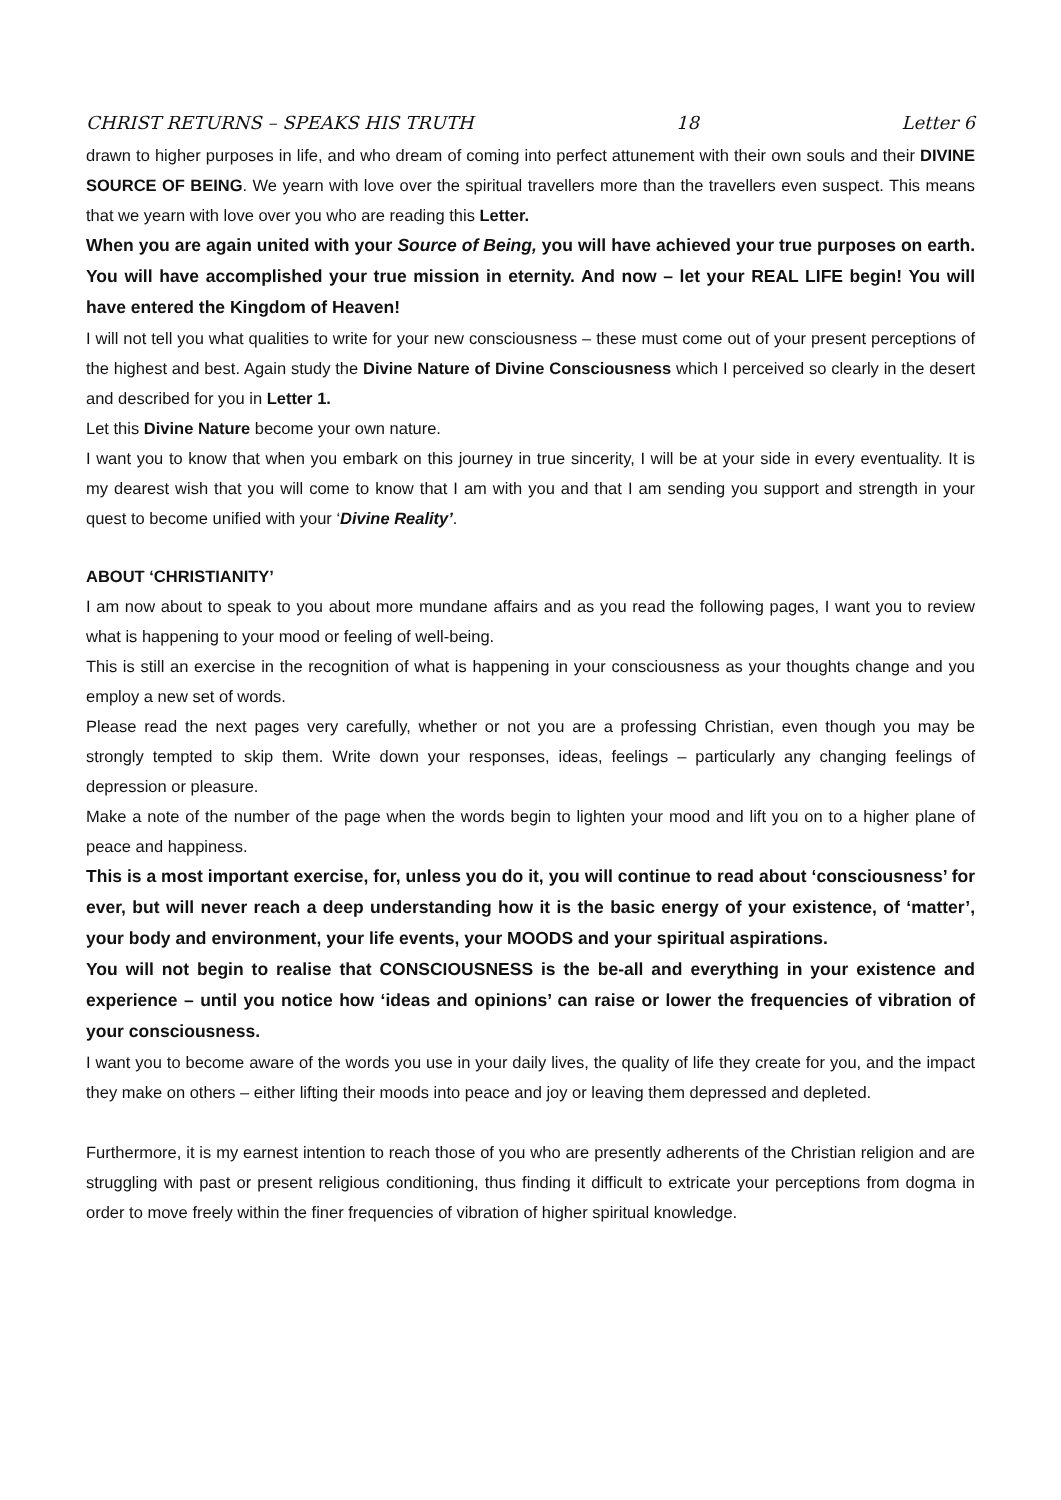CHRIST RETURNS – SPEAKS HIS TRUTH 18 Letter 6
drawn to higher purposes in life, and who dream of coming into perfect attunement with their own souls and their DIVINE SOURCE OF BEING. We yearn with love over the spiritual travellers more than the travellers even suspect. This means that we yearn with love over you who are reading this Letter.
When you are again united with your Source of Being, you will have achieved your true purposes on earth. You will have accomplished your true mission in eternity. And now – let your REAL LIFE begin! You will have entered the Kingdom of Heaven!
I will not tell you what qualities to write for your new consciousness – these must come out of your present perceptions of the highest and best. Again study the Divine Nature of Divine Consciousness which I perceived so clearly in the desert and described for you in Letter 1.
Let this Divine Nature become your own nature.
I want you to know that when you embark on this journey in true sincerity, I will be at your side in every eventuality. It is my dearest wish that you will come to know that I am with you and that I am sending you support and strength in your quest to become unified with your ‘Divine Reality’.
ABOUT ‘CHRISTIANITY’
I am now about to speak to you about more mundane affairs and as you read the following pages, I want you to review what is happening to your mood or feeling of well-being.
This is still an exercise in the recognition of what is happening in your consciousness as your thoughts change and you employ a new set of words.
Please read the next pages very carefully, whether or not you are a professing Christian, even though you may be strongly tempted to skip them. Write down your responses, ideas, feelings – particularly any changing feelings of depression or pleasure.
Make a note of the number of the page when the words begin to lighten your mood and lift you on to a higher plane of peace and happiness.
This is a most important exercise, for, unless you do it, you will continue to read about ‘consciousness’ for ever, but will never reach a deep understanding how it is the basic energy of your existence, of ‘matter’, your body and environment, your life events, your MOODS and your spiritual aspirations.
You will not begin to realise that CONSCIOUSNESS is the be-all and everything in your existence and experience – until you notice how ‘ideas and opinions’ can raise or lower the frequencies of vibration of your consciousness.
I want you to become aware of the words you use in your daily lives, the quality of life they create for you, and the impact they make on others – either lifting their moods into peace and joy or leaving them depressed and depleted.
Furthermore, it is my earnest intention to reach those of you who are presently adherents of the Christian religion and are struggling with past or present religious conditioning, thus finding it difficult to extricate your perceptions from dogma in order to move freely within the finer frequencies of vibration of higher spiritual knowledge.